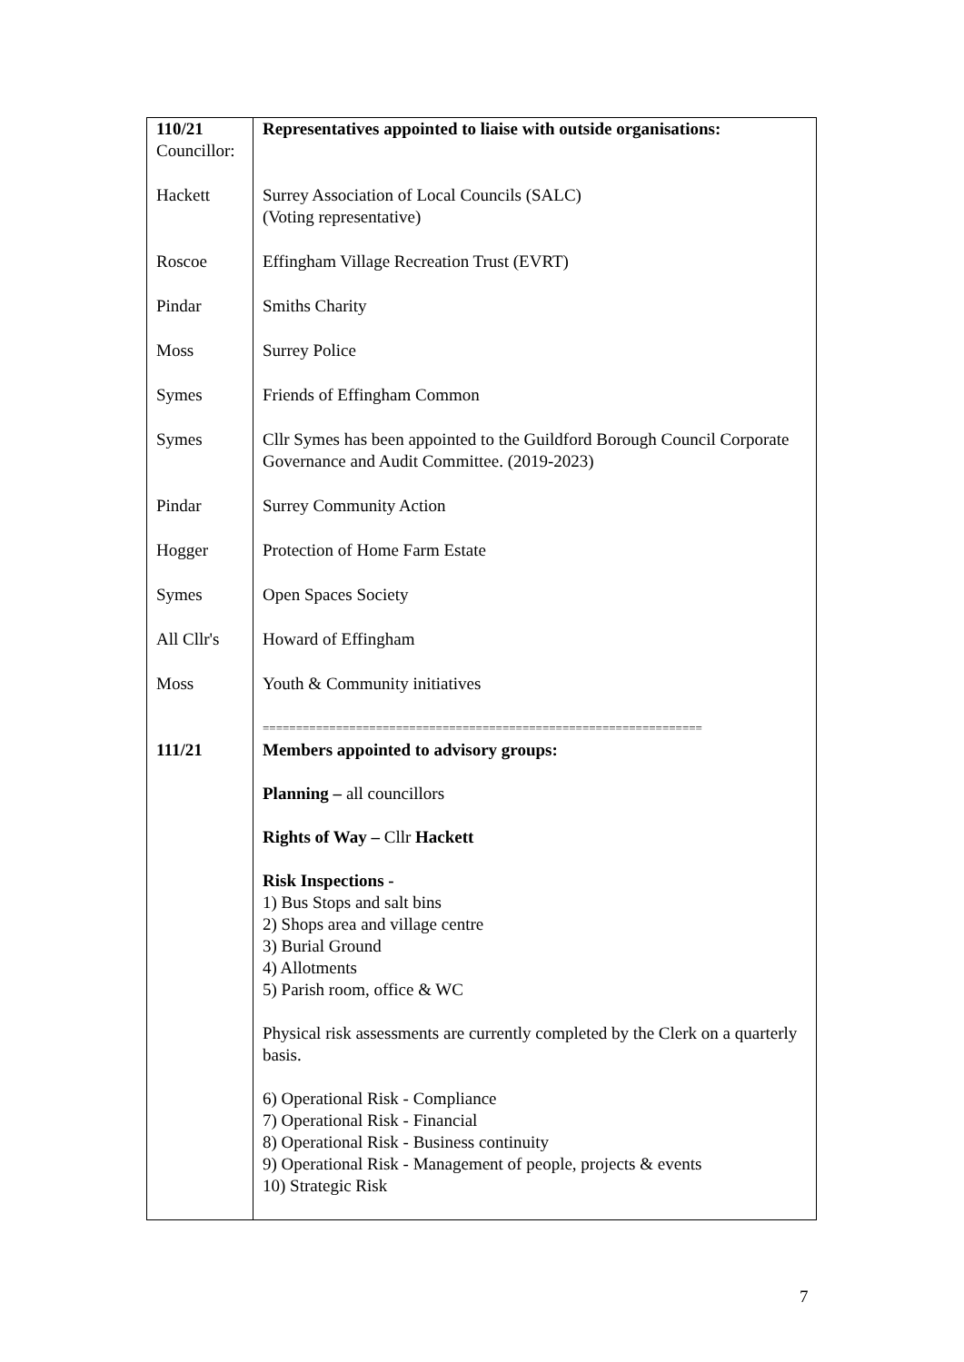| 110/21 Councillor: | Representatives appointed to liaise with outside organisations: |
| Hackett | Surrey Association of Local Councils (SALC) (Voting representative) |
| Roscoe | Effingham Village Recreation Trust (EVRT) |
| Pindar | Smiths Charity |
| Moss | Surrey Police |
| Symes | Friends of Effingham Common |
| Symes | Cllr Symes has been appointed to the Guildford Borough Council Corporate Governance and Audit Committee. (2019-2023) |
| Pindar | Surrey Community Action |
| Hogger | Protection of Home Farm Estate |
| Symes | Open Spaces Society |
| All Cllr's | Howard of Effingham |
| Moss | Youth & Community initiatives |
| 111/21 | ================================================================== Members appointed to advisory groups: Planning – all councillors Rights of Way – Cllr Hackett Risk Inspections - 1) Bus Stops and salt bins 2) Shops area and village centre 3) Burial Ground 4) Allotments 5) Parish room, office & WC Physical risk assessments are currently completed by the Clerk on a quarterly basis. 6) Operational Risk - Compliance 7) Operational Risk - Financial 8) Operational Risk - Business continuity 9) Operational Risk - Management of people, projects & events 10) Strategic Risk |
7